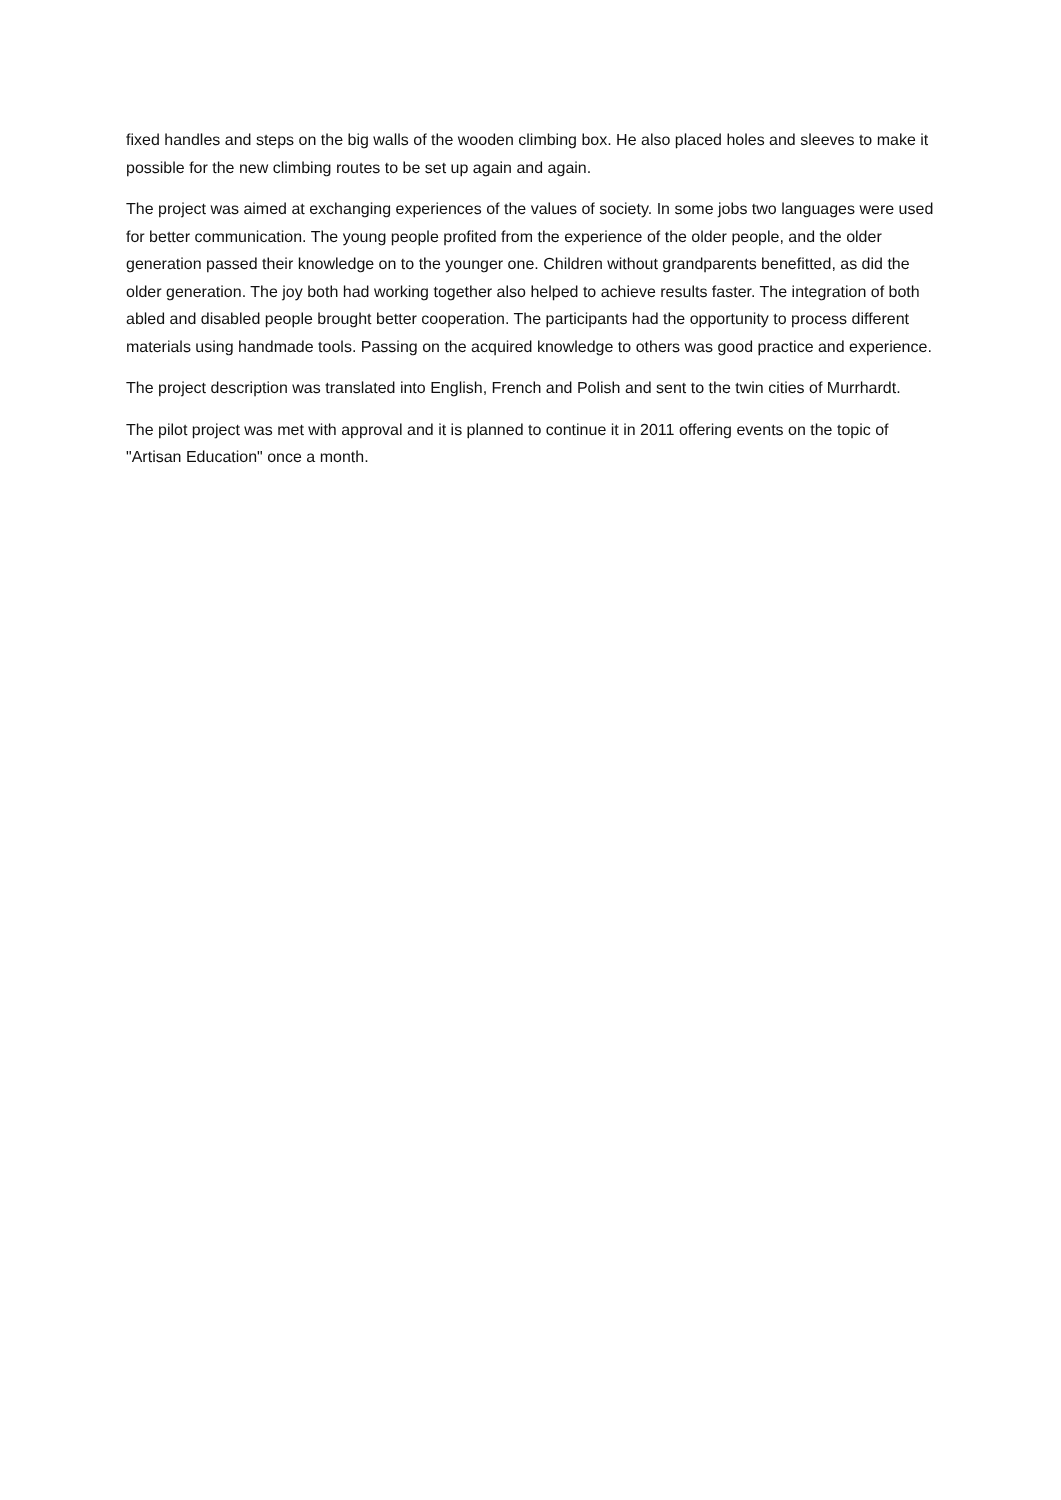fixed handles and steps on the big walls of the wooden climbing box. He also placed holes and sleeves to make it possible for the new climbing routes to be set up again and again.
The project was aimed at exchanging experiences of the values of society. In some jobs two languages were used for better communication. The young people profited from the experience of the older people, and the older generation passed their knowledge on to the younger one. Children without grandparents benefitted, as did the older generation. The joy both had working together also helped to achieve results faster. The integration of both abled and disabled people brought better cooperation. The participants had the opportunity to process different materials using handmade tools. Passing on the acquired knowledge to others was good practice and experience.
The project description was translated into English, French and Polish and sent to the twin cities of Murrhardt.
The pilot project was met with approval and it is planned to continue it in 2011 offering events on the topic of "Artisan Education" once a month.